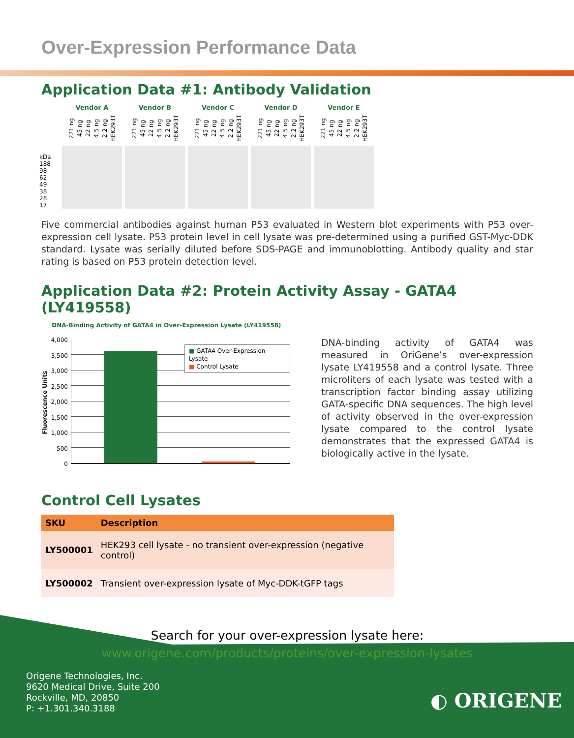Over-Expression Performance Data
Application Data #1: Antibody Validation
kDa
188
98
62
49
38
28
17
Vendor A
221 ng 45 ng 22 ng 4.5 ng 2.2 ng HEK293T
Vendor B
221 ng 45 ng 22 ng 4.5 ng 2.2 ng HEK293T
Vendor C
221 ng 45 ng 22 ng 4.5 ng 2.2 ng HEK293T
Vendor D
221 ng 45 ng 22 ng 4.5 ng 2.2 ng HEK293T
Vendor E
221 ng 45 ng 22 ng 4.5 ng 2.2 ng HEK293T
Five commercial antibodies against human P53 evaluated in Western blot experiments with P53 over-expression cell lysate. P53 protein level in cell lysate was pre-determined using a purified GST-Myc-DDK standard. Lysate was serially diluted before SDS-PAGE and immunoblotting. Antibody quality and star rating is based on P53 protein detection level.
Application Data #2: Protein Activity Assay - GATA4 (LY419558)
DNA-Binding Activity of GATA4 in Over-Expression Lysate (LY419558)
Fluorescence Units
4,000
3,500
3,000
2,500
2,000
1,500
1,000
500
0
■ GATA4 Over-Expression Lysate
■ Control Lysate
DNA-binding activity of GATA4 was measured in OriGene’s over-expression lysate LY419558 and a control lysate. Three microliters of each lysate was tested with a transcription factor binding assay utilizing GATA-specific DNA sequences. The high level of activity observed in the over-expression lysate compared to the control lysate demonstrates that the expressed GATA4 is biologically active in the lysate.
Control Cell Lysates
| SKU | Description |
| --- | --- |
| LY500001 | HEK293 cell lysate - no transient over-expression (negative control) |
| LY500002 | Transient over-expression lysate of Myc-DDK-tGFP tags |
Search for your over-expression lysate here:
www.origene.com/products/proteins/over-expression-lysates
Origene Technologies, Inc.
9620 Medical Drive, Suite 200
Rockville, MD, 20850
P: +1.301.340.3188
◐ ORIGENE